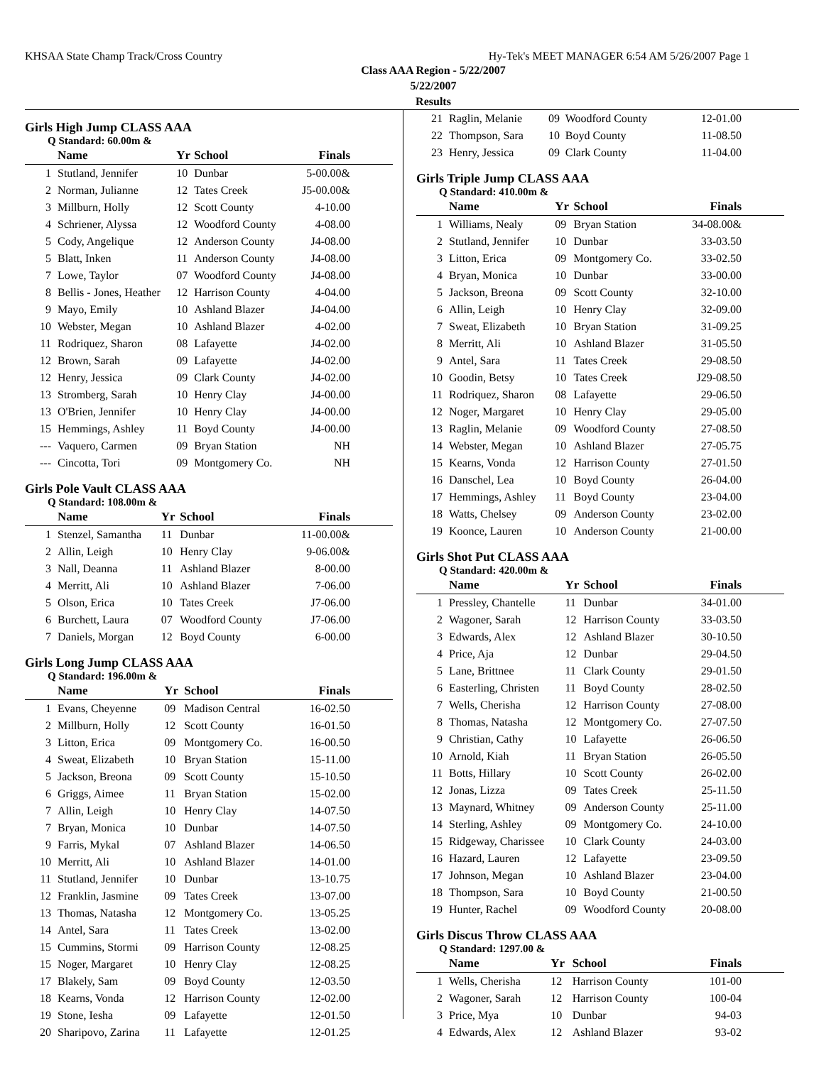KHSAA State Champ Track/Cross Country Hy-Tek's MEET MANAGER 6:54 AM 5/26/2007 Page 1
Class AAA Region - 5/22/2007
5/22/2007
Results
Girls High Jump CLASS AAA
Q Standard: 60.00m &
| | Name | Yr | School | Finals |
| --- | --- | --- | --- | --- |
| 1 | Stutland, Jennifer | 10 | Dunbar | 5-00.00& |
| 2 | Norman, Julianne | 12 | Tates Creek | J5-00.00& |
| 3 | Millburn, Holly | 12 | Scott County | 4-10.00 |
| 4 | Schriener, Alyssa | 12 | Woodford County | 4-08.00 |
| 5 | Cody, Angelique | 12 | Anderson County | J4-08.00 |
| 5 | Blatt, Inken | 11 | Anderson County | J4-08.00 |
| 7 | Lowe, Taylor | 07 | Woodford County | J4-08.00 |
| 8 | Bellis - Jones, Heather | 12 | Harrison County | 4-04.00 |
| 9 | Mayo, Emily | 10 | Ashland Blazer | J4-04.00 |
| 10 | Webster, Megan | 10 | Ashland Blazer | 4-02.00 |
| 11 | Rodriquez, Sharon | 08 | Lafayette | J4-02.00 |
| 12 | Brown, Sarah | 09 | Lafayette | J4-02.00 |
| 12 | Henry, Jessica | 09 | Clark County | J4-02.00 |
| 13 | Stromberg, Sarah | 10 | Henry Clay | J4-00.00 |
| 13 | O'Brien, Jennifer | 10 | Henry Clay | J4-00.00 |
| 15 | Hemmings, Ashley | 11 | Boyd County | J4-00.00 |
| --- | Vaquero, Carmen | 09 | Bryan Station | NH |
| --- | Cincotta, Tori | 09 | Montgomery Co. | NH |
Girls Pole Vault CLASS AAA
Q Standard: 108.00m &
| | Name | Yr | School | Finals |
| --- | --- | --- | --- | --- |
| 1 | Stenzel, Samantha | 11 | Dunbar | 11-00.00& |
| 2 | Allin, Leigh | 10 | Henry Clay | 9-06.00& |
| 3 | Nall, Deanna | 11 | Ashland Blazer | 8-00.00 |
| 4 | Merritt, Ali | 10 | Ashland Blazer | 7-06.00 |
| 5 | Olson, Erica | 10 | Tates Creek | J7-06.00 |
| 6 | Burchett, Laura | 07 | Woodford County | J7-06.00 |
| 7 | Daniels, Morgan | 12 | Boyd County | 6-00.00 |
Girls Long Jump CLASS AAA
Q Standard: 196.00m &
| | Name | Yr | School | Finals |
| --- | --- | --- | --- | --- |
| 1 | Evans, Cheyenne | 09 | Madison Central | 16-02.50 |
| 2 | Millburn, Holly | 12 | Scott County | 16-01.50 |
| 3 | Litton, Erica | 09 | Montgomery Co. | 16-00.50 |
| 4 | Sweat, Elizabeth | 10 | Bryan Station | 15-11.00 |
| 5 | Jackson, Breona | 09 | Scott County | 15-10.50 |
| 6 | Griggs, Aimee | 11 | Bryan Station | 15-02.00 |
| 7 | Allin, Leigh | 10 | Henry Clay | 14-07.50 |
| 7 | Bryan, Monica | 10 | Dunbar | 14-07.50 |
| 9 | Farris, Mykal | 07 | Ashland Blazer | 14-06.50 |
| 10 | Merritt, Ali | 10 | Ashland Blazer | 14-01.00 |
| 11 | Stutland, Jennifer | 10 | Dunbar | 13-10.75 |
| 12 | Franklin, Jasmine | 09 | Tates Creek | 13-07.00 |
| 13 | Thomas, Natasha | 12 | Montgomery Co. | 13-05.25 |
| 14 | Antel, Sara | 11 | Tates Creek | 13-02.00 |
| 15 | Cummins, Stormi | 09 | Harrison County | 12-08.25 |
| 15 | Noger, Margaret | 10 | Henry Clay | 12-08.25 |
| 17 | Blakely, Sam | 09 | Boyd County | 12-03.50 |
| 18 | Kearns, Vonda | 12 | Harrison County | 12-02.00 |
| 19 | Stone, Iesha | 09 | Lafayette | 12-01.50 |
| 20 | Sharipovo, Zarina | 11 | Lafayette | 12-01.25 |
| 21 | Raglin, Melanie | 09 | Woodford County | 12-01.00 |
| 22 | Thompson, Sara | 10 | Boyd County | 11-08.50 |
| 23 | Henry, Jessica | 09 | Clark County | 11-04.00 |
Girls Triple Jump CLASS AAA
Q Standard: 410.00m &
| | Name | Yr | School | Finals |
| --- | --- | --- | --- | --- |
| 1 | Williams, Nealy | 09 | Bryan Station | 34-08.00& |
| 2 | Stutland, Jennifer | 10 | Dunbar | 33-03.50 |
| 3 | Litton, Erica | 09 | Montgomery Co. | 33-02.50 |
| 4 | Bryan, Monica | 10 | Dunbar | 33-00.00 |
| 5 | Jackson, Breona | 09 | Scott County | 32-10.00 |
| 6 | Allin, Leigh | 10 | Henry Clay | 32-09.00 |
| 7 | Sweat, Elizabeth | 10 | Bryan Station | 31-09.25 |
| 8 | Merritt, Ali | 10 | Ashland Blazer | 31-05.50 |
| 9 | Antel, Sara | 11 | Tates Creek | 29-08.50 |
| 10 | Goodin, Betsy | 10 | Tates Creek | J29-08.50 |
| 11 | Rodriquez, Sharon | 08 | Lafayette | 29-06.50 |
| 12 | Noger, Margaret | 10 | Henry Clay | 29-05.00 |
| 13 | Raglin, Melanie | 09 | Woodford County | 27-08.50 |
| 14 | Webster, Megan | 10 | Ashland Blazer | 27-05.75 |
| 15 | Kearns, Vonda | 12 | Harrison County | 27-01.50 |
| 16 | Danschel, Lea | 10 | Boyd County | 26-04.00 |
| 17 | Hemmings, Ashley | 11 | Boyd County | 23-04.00 |
| 18 | Watts, Chelsey | 09 | Anderson County | 23-02.00 |
| 19 | Koonce, Lauren | 10 | Anderson County | 21-00.00 |
Girls Shot Put CLASS AAA
Q Standard: 420.00m &
| | Name | Yr | School | Finals |
| --- | --- | --- | --- | --- |
| 1 | Pressley, Chantelle | 11 | Dunbar | 34-01.00 |
| 2 | Wagoner, Sarah | 12 | Harrison County | 33-03.50 |
| 3 | Edwards, Alex | 12 | Ashland Blazer | 30-10.50 |
| 4 | Price, Aja | 12 | Dunbar | 29-04.50 |
| 5 | Lane, Brittnee | 11 | Clark County | 29-01.50 |
| 6 | Easterling, Christen | 11 | Boyd County | 28-02.50 |
| 7 | Wells, Cherisha | 12 | Harrison County | 27-08.00 |
| 8 | Thomas, Natasha | 12 | Montgomery Co. | 27-07.50 |
| 9 | Christian, Cathy | 10 | Lafayette | 26-06.50 |
| 10 | Arnold, Kiah | 11 | Bryan Station | 26-05.50 |
| 11 | Botts, Hillary | 10 | Scott County | 26-02.00 |
| 12 | Jonas, Lizza | 09 | Tates Creek | 25-11.50 |
| 13 | Maynard, Whitney | 09 | Anderson County | 25-11.00 |
| 14 | Sterling, Ashley | 09 | Montgomery Co. | 24-10.00 |
| 15 | Ridgeway, Charissee | 10 | Clark County | 24-03.00 |
| 16 | Hazard, Lauren | 12 | Lafayette | 23-09.50 |
| 17 | Johnson, Megan | 10 | Ashland Blazer | 23-04.00 |
| 18 | Thompson, Sara | 10 | Boyd County | 21-00.50 |
| 19 | Hunter, Rachel | 09 | Woodford County | 20-08.00 |
Girls Discus Throw CLASS AAA
Q Standard: 1297.00 &
| | Name | Yr | School | Finals |
| --- | --- | --- | --- | --- |
| 1 | Wells, Cherisha | 12 | Harrison County | 101-00 |
| 2 | Wagoner, Sarah | 12 | Harrison County | 100-04 |
| 3 | Price, Mya | 10 | Dunbar | 94-03 |
| 4 | Edwards, Alex | 12 | Ashland Blazer | 93-02 |